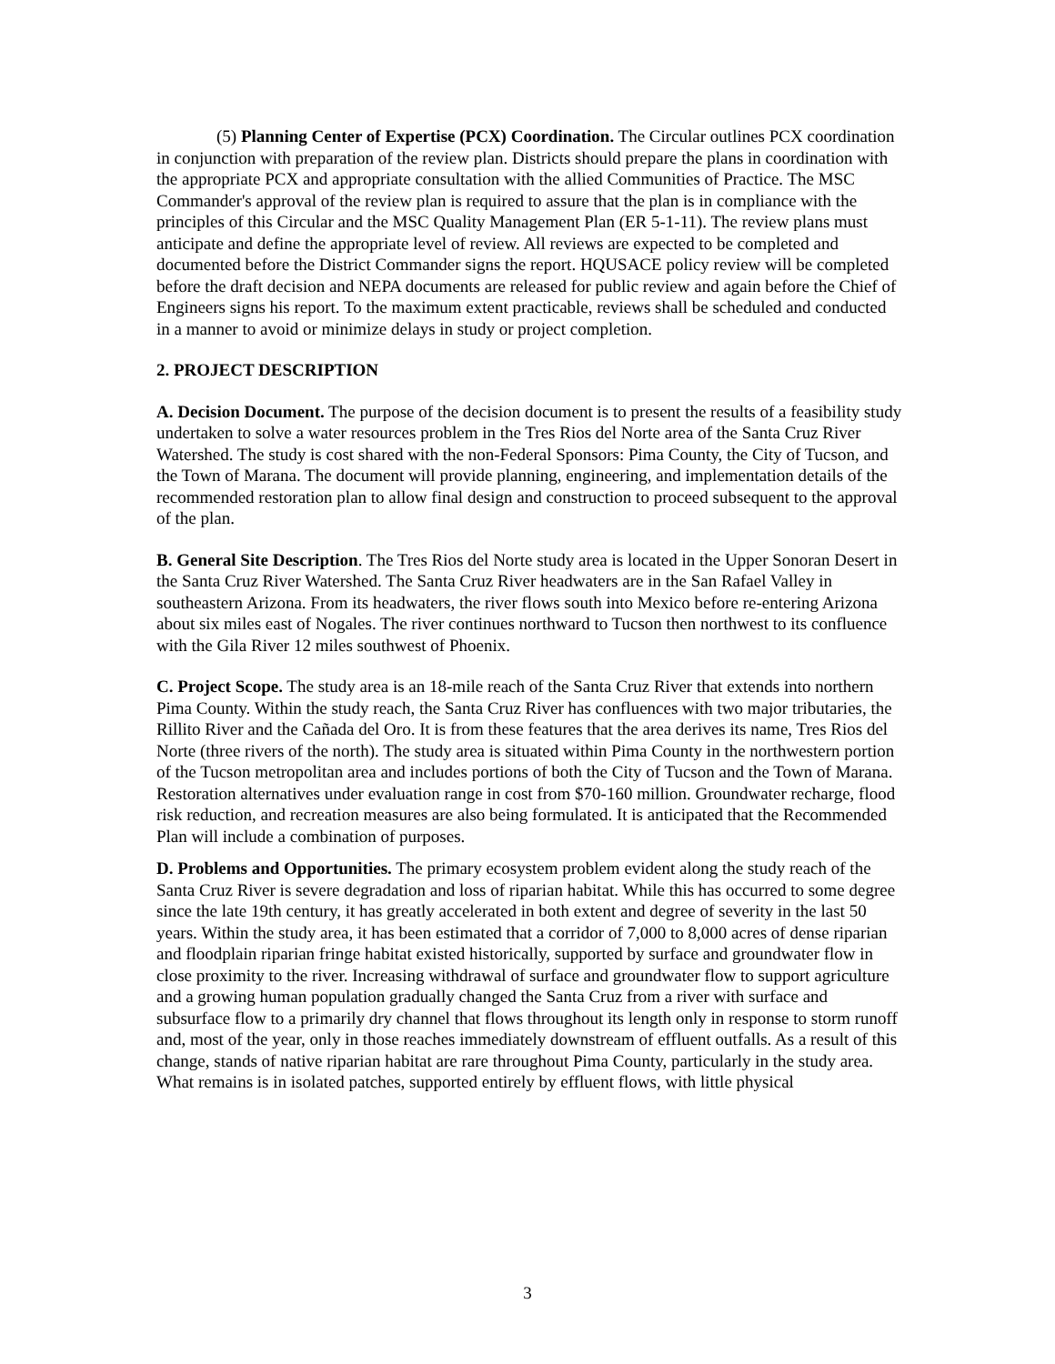(5) Planning Center of Expertise (PCX) Coordination. The Circular outlines PCX coordination in conjunction with preparation of the review plan. Districts should prepare the plans in coordination with the appropriate PCX and appropriate consultation with the allied Communities of Practice. The MSC Commander's approval of the review plan is required to assure that the plan is in compliance with the principles of this Circular and the MSC Quality Management Plan (ER 5-1-11). The review plans must anticipate and define the appropriate level of review. All reviews are expected to be completed and documented before the District Commander signs the report. HQUSACE policy review will be completed before the draft decision and NEPA documents are released for public review and again before the Chief of Engineers signs his report. To the maximum extent practicable, reviews shall be scheduled and conducted in a manner to avoid or minimize delays in study or project completion.
2. PROJECT DESCRIPTION
A. Decision Document. The purpose of the decision document is to present the results of a feasibility study undertaken to solve a water resources problem in the Tres Rios del Norte area of the Santa Cruz River Watershed. The study is cost shared with the non-Federal Sponsors: Pima County, the City of Tucson, and the Town of Marana. The document will provide planning, engineering, and implementation details of the recommended restoration plan to allow final design and construction to proceed subsequent to the approval of the plan.
B. General Site Description. The Tres Rios del Norte study area is located in the Upper Sonoran Desert in the Santa Cruz River Watershed. The Santa Cruz River headwaters are in the San Rafael Valley in southeastern Arizona. From its headwaters, the river flows south into Mexico before re-entering Arizona about six miles east of Nogales. The river continues northward to Tucson then northwest to its confluence with the Gila River 12 miles southwest of Phoenix.
C. Project Scope. The study area is an 18-mile reach of the Santa Cruz River that extends into northern Pima County. Within the study reach, the Santa Cruz River has confluences with two major tributaries, the Rillito River and the Cañada del Oro. It is from these features that the area derives its name, Tres Rios del Norte (three rivers of the north). The study area is situated within Pima County in the northwestern portion of the Tucson metropolitan area and includes portions of both the City of Tucson and the Town of Marana. Restoration alternatives under evaluation range in cost from $70-160 million. Groundwater recharge, flood risk reduction, and recreation measures are also being formulated. It is anticipated that the Recommended Plan will include a combination of purposes.
D. Problems and Opportunities. The primary ecosystem problem evident along the study reach of the Santa Cruz River is severe degradation and loss of riparian habitat. While this has occurred to some degree since the late 19th century, it has greatly accelerated in both extent and degree of severity in the last 50 years. Within the study area, it has been estimated that a corridor of 7,000 to 8,000 acres of dense riparian and floodplain riparian fringe habitat existed historically, supported by surface and groundwater flow in close proximity to the river. Increasing withdrawal of surface and groundwater flow to support agriculture and a growing human population gradually changed the Santa Cruz from a river with surface and subsurface flow to a primarily dry channel that flows throughout its length only in response to storm runoff and, most of the year, only in those reaches immediately downstream of effluent outfalls. As a result of this change, stands of native riparian habitat are rare throughout Pima County, particularly in the study area. What remains is in isolated patches, supported entirely by effluent flows, with little physical
3